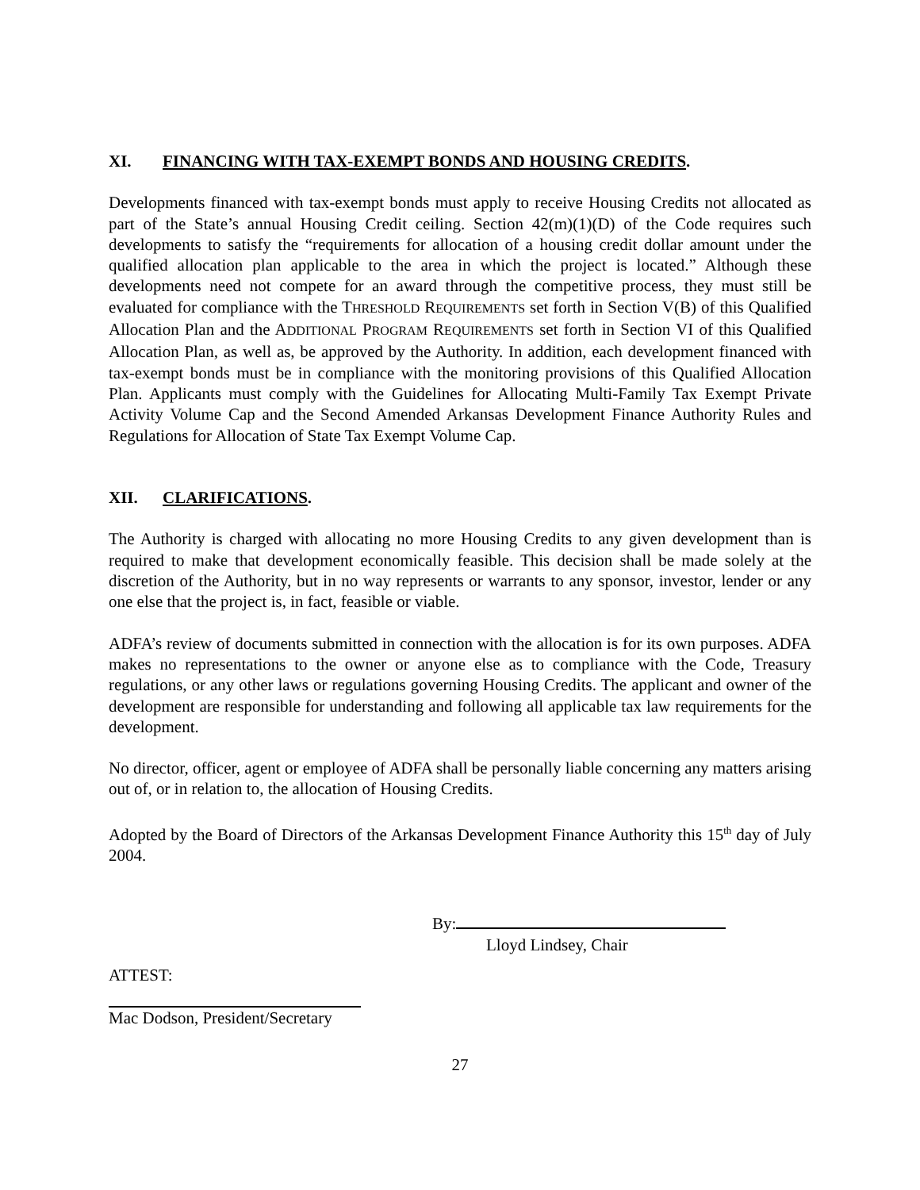XI. FINANCING WITH TAX-EXEMPT BONDS AND HOUSING CREDITS.
Developments financed with tax-exempt bonds must apply to receive Housing Credits not allocated as part of the State’s annual Housing Credit ceiling. Section 42(m)(1)(D) of the Code requires such developments to satisfy the “requirements for allocation of a housing credit dollar amount under the qualified allocation plan applicable to the area in which the project is located.” Although these developments need not compete for an award through the competitive process, they must still be evaluated for compliance with the THRESHOLD REQUIREMENTS set forth in Section V(B) of this Qualified Allocation Plan and the ADDITIONAL PROGRAM REQUIREMENTS set forth in Section VI of this Qualified Allocation Plan, as well as, be approved by the Authority. In addition, each development financed with tax-exempt bonds must be in compliance with the monitoring provisions of this Qualified Allocation Plan. Applicants must comply with the Guidelines for Allocating Multi-Family Tax Exempt Private Activity Volume Cap and the Second Amended Arkansas Development Finance Authority Rules and Regulations for Allocation of State Tax Exempt Volume Cap.
XII. CLARIFICATIONS.
The Authority is charged with allocating no more Housing Credits to any given development than is required to make that development economically feasible. This decision shall be made solely at the discretion of the Authority, but in no way represents or warrants to any sponsor, investor, lender or any one else that the project is, in fact, feasible or viable.
ADFA’s review of documents submitted in connection with the allocation is for its own purposes. ADFA makes no representations to the owner or anyone else as to compliance with the Code, Treasury regulations, or any other laws or regulations governing Housing Credits. The applicant and owner of the development are responsible for understanding and following all applicable tax law requirements for the development.
No director, officer, agent or employee of ADFA shall be personally liable concerning any matters arising out of, or in relation to, the allocation of Housing Credits.
Adopted by the Board of Directors of the Arkansas Development Finance Authority this 15<sup>th</sup> day of July 2004.
By:
Lloyd Lindsey, Chair
ATTEST:
Mac Dodson, President/Secretary
27